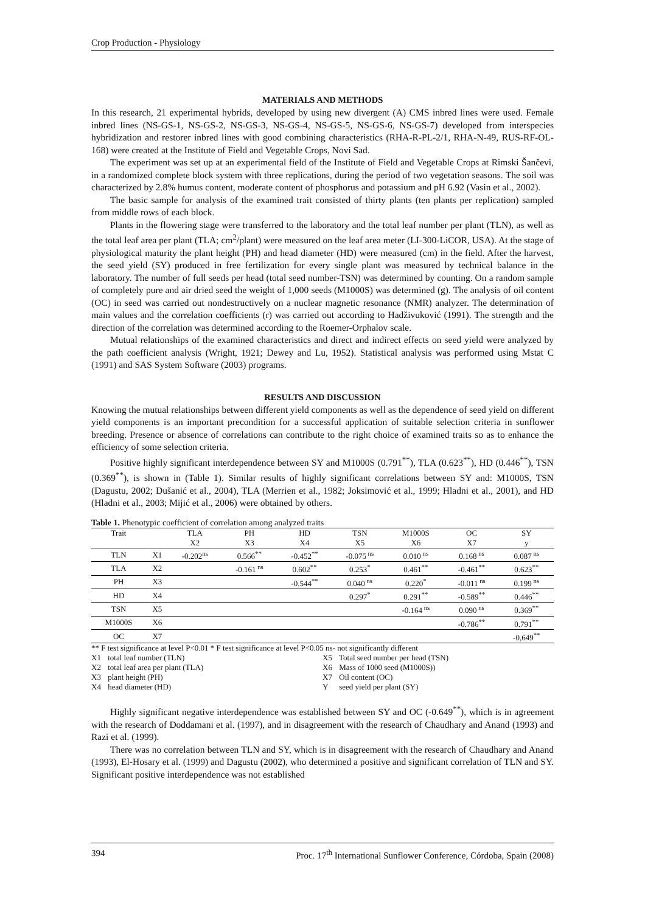Crop Production - Physiology
MATERIALS AND METHODS
In this research, 21 experimental hybrids, developed by using new divergent (A) CMS inbred lines were used. Female inbred lines (NS-GS-1, NS-GS-2, NS-GS-3, NS-GS-4, NS-GS-5, NS-GS-6, NS-GS-7) developed from interspecies hybridization and restorer inbred lines with good combining characteristics (RHA-R-PL-2/1, RHA-N-49, RUS-RF-OL-168) were created at the Institute of Field and Vegetable Crops, Novi Sad.
The experiment was set up at an experimental field of the Institute of Field and Vegetable Crops at Rimski Šančevi, in a randomized complete block system with three replications, during the period of two vegetation seasons. The soil was characterized by 2.8% humus content, moderate content of phosphorus and potassium and pH 6.92 (Vasin et al., 2002).
The basic sample for analysis of the examined trait consisted of thirty plants (ten plants per replication) sampled from middle rows of each block.
Plants in the flowering stage were transferred to the laboratory and the total leaf number per plant (TLN), as well as the total leaf area per plant (TLA; cm<sup>2</sup>/plant) were measured on the leaf area meter (LI-300-LiCOR, USA). At the stage of physiological maturity the plant height (PH) and head diameter (HD) were measured (cm) in the field. After the harvest, the seed yield (SY) produced in free fertilization for every single plant was measured by technical balance in the laboratory. The number of full seeds per head (total seed number-TSN) was determined by counting. On a random sample of completely pure and air dried seed the weight of 1,000 seeds (M1000S) was determined (g). The analysis of oil content (OC) in seed was carried out nondestructively on a nuclear magnetic resonance (NMR) analyzer. The determination of main values and the correlation coefficients (r) was carried out according to Hadživuković (1991). The strength and the direction of the correlation was determined according to the Roemer-Orphalov scale.
Mutual relationships of the examined characteristics and direct and indirect effects on seed yield were analyzed by the path coefficient analysis (Wright, 1921; Dewey and Lu, 1952). Statistical analysis was performed using Mstat C (1991) and SAS System Software (2003) programs.
RESULTS AND DISCUSSION
Knowing the mutual relationships between different yield components as well as the dependence of seed yield on different yield components is an important precondition for a successful application of suitable selection criteria in sunflower breeding. Presence or absence of correlations can contribute to the right choice of examined traits so as to enhance the efficiency of some selection criteria.
Positive highly significant interdependence between SY and M1000S (0.791<sup>**</sup>), TLA (0.623<sup>**</sup>), HD (0.446<sup>**</sup>), TSN (0.369<sup>**</sup>), is shown in (Table 1). Similar results of highly significant correlations between SY and: M1000S, TSN (Dagustu, 2002; Dušanić et al., 2004), TLA (Merrien et al., 1982; Joksimović et al., 1999; Hladni et al., 2001), and HD (Hladni et al., 2003; Mijić et al., 2006) were obtained by others.
Table 1. Phenotypic coefficient of correlation among analyzed traits
| Trait | | TLA | PH | HD | TSN | M1000S | OC | SY |
| --- | --- | --- | --- | --- | --- | --- | --- | --- |
| | | X2 | X3 | X4 | X5 | X6 | X7 | y |
| TLN | X1 | -0.202<sup>ns</sup> | 0.566<sup>**</sup> | -0.452<sup>**</sup> | -0.075<sup>ns</sup> | 0.010<sup>ns</sup> | 0.168<sup>ns</sup> | 0.087<sup>ns</sup> |
| TLA | X2 | | -0.161<sup>ns</sup> | 0.602<sup>**</sup> | 0.253<sup>*</sup> | 0.461<sup>**</sup> | -0.461<sup>**</sup> | 0.623<sup>**</sup> |
| PH | X3 | | | -0.544<sup>**</sup> | 0.040<sup>ns</sup> | 0.220<sup>*</sup> | -0.011<sup>ns</sup> | 0.199<sup>ns</sup> |
| HD | X4 | | | | 0.297<sup>*</sup> | 0.291<sup>**</sup> | -0.589<sup>**</sup> | 0.446<sup>**</sup> |
| TSN | X5 | | | | | -0.164<sup>ns</sup> | 0.090<sup>ns</sup> | 0.369<sup>**</sup> |
| M1000S | X6 | | | | | | -0.786<sup>**</sup> | 0.791<sup>**</sup> |
| OC | X7 | | | | | | | -0,649<sup>**</sup> |
** F test significance at level P<0.01 * F test significance at level P<0.05 ns- not significantly different
X1 total leaf number (TLN) X5 Total seed number per head (TSN)
X2 total leaf area per plant (TLA) X6 Mass of 1000 seed (M1000S))
X3 plant height (PH) X7 Oil content (OC)
X4 head diameter (HD) Y seed yield per plant (SY)
Highly significant negative interdependence was established between SY and OC (-0.649<sup>**</sup>), which is in agreement with the research of Doddamani et al. (1997), and in disagreement with the research of Chaudhary and Anand (1993) and Razi et al. (1999).
There was no correlation between TLN and SY, which is in disagreement with the research of Chaudhary and Anand (1993), El-Hosary et al. (1999) and Dagustu (2002), who determined a positive and significant correlation of TLN and SY. Significant positive interdependence was not established
394 Proc. 17<sup>th</sup> International Sunflower Conference, Córdoba, Spain (2008)